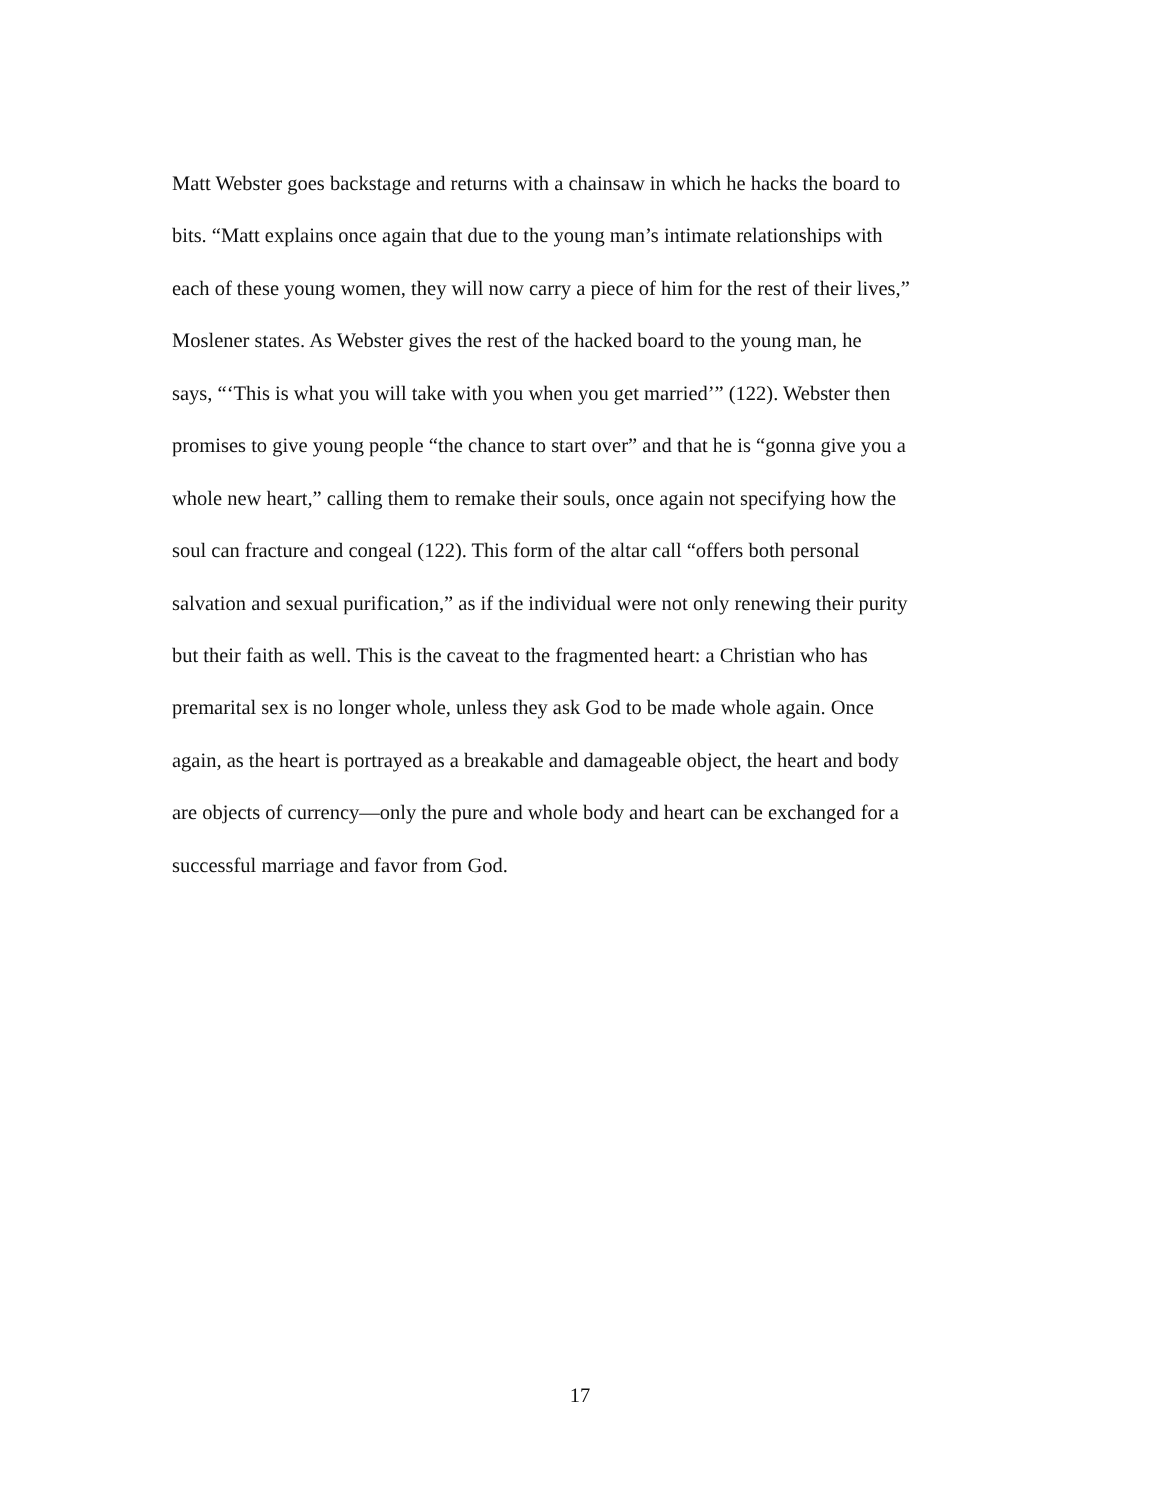Matt Webster goes backstage and returns with a chainsaw in which he hacks the board to
bits. “Matt explains once again that due to the young man’s intimate relationships with
each of these young women, they will now carry a piece of him for the rest of their lives,”
Moslener states. As Webster gives the rest of the hacked board to the young man, he
says, “‘This is what you will take with you when you get married’” (122). Webster then
promises to give young people “the chance to start over” and that he is “gonna give you a
whole new heart,” calling them to remake their souls, once again not specifying how the
soul can fracture and congeal (122). This form of the altar call “offers both personal
salvation and sexual purification,” as if the individual were not only renewing their purity
but their faith as well. This is the caveat to the fragmented heart: a Christian who has
premarital sex is no longer whole, unless they ask God to be made whole again. Once
again, as the heart is portrayed as a breakable and damageable object, the heart and body
are objects of currency—only the pure and whole body and heart can be exchanged for a
successful marriage and favor from God.
17